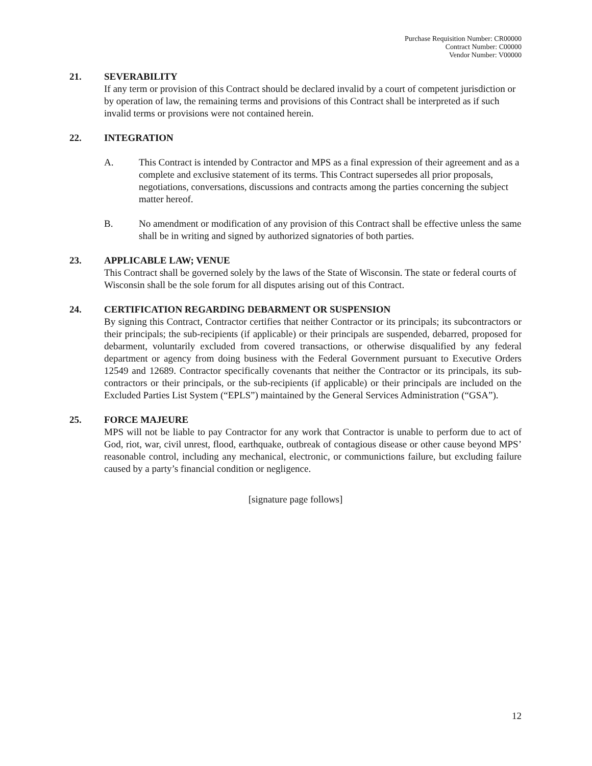Purchase Requisition Number: CR00000
Contract Number: C00000
Vendor Number: V00000
21. SEVERABILITY
If any term or provision of this Contract should be declared invalid by a court of competent jurisdiction or by operation of law, the remaining terms and provisions of this Contract shall be interpreted as if such invalid terms or provisions were not contained herein.
22. INTEGRATION
A. This Contract is intended by Contractor and MPS as a final expression of their agreement and as a complete and exclusive statement of its terms. This Contract supersedes all prior proposals, negotiations, conversations, discussions and contracts among the parties concerning the subject matter hereof.
B. No amendment or modification of any provision of this Contract shall be effective unless the same shall be in writing and signed by authorized signatories of both parties.
23. APPLICABLE LAW; VENUE
This Contract shall be governed solely by the laws of the State of Wisconsin. The state or federal courts of Wisconsin shall be the sole forum for all disputes arising out of this Contract.
24. CERTIFICATION REGARDING DEBARMENT OR SUSPENSION
By signing this Contract, Contractor certifies that neither Contractor or its principals; its subcontractors or their principals; the sub-recipients (if applicable) or their principals are suspended, debarred, proposed for debarment, voluntarily excluded from covered transactions, or otherwise disqualified by any federal department or agency from doing business with the Federal Government pursuant to Executive Orders 12549 and 12689. Contractor specifically covenants that neither the Contractor or its principals, its sub-contractors or their principals, or the sub-recipients (if applicable) or their principals are included on the Excluded Parties List System (“EPLS”) maintained by the General Services Administration (“GSA”).
25. FORCE MAJEURE
MPS will not be liable to pay Contractor for any work that Contractor is unable to perform due to act of God, riot, war, civil unrest, flood, earthquake, outbreak of contagious disease or other cause beyond MPS’ reasonable control, including any mechanical, electronic, or communictions failure, but excluding failure caused by a party’s financial condition or negligence.
[signature page follows]
12